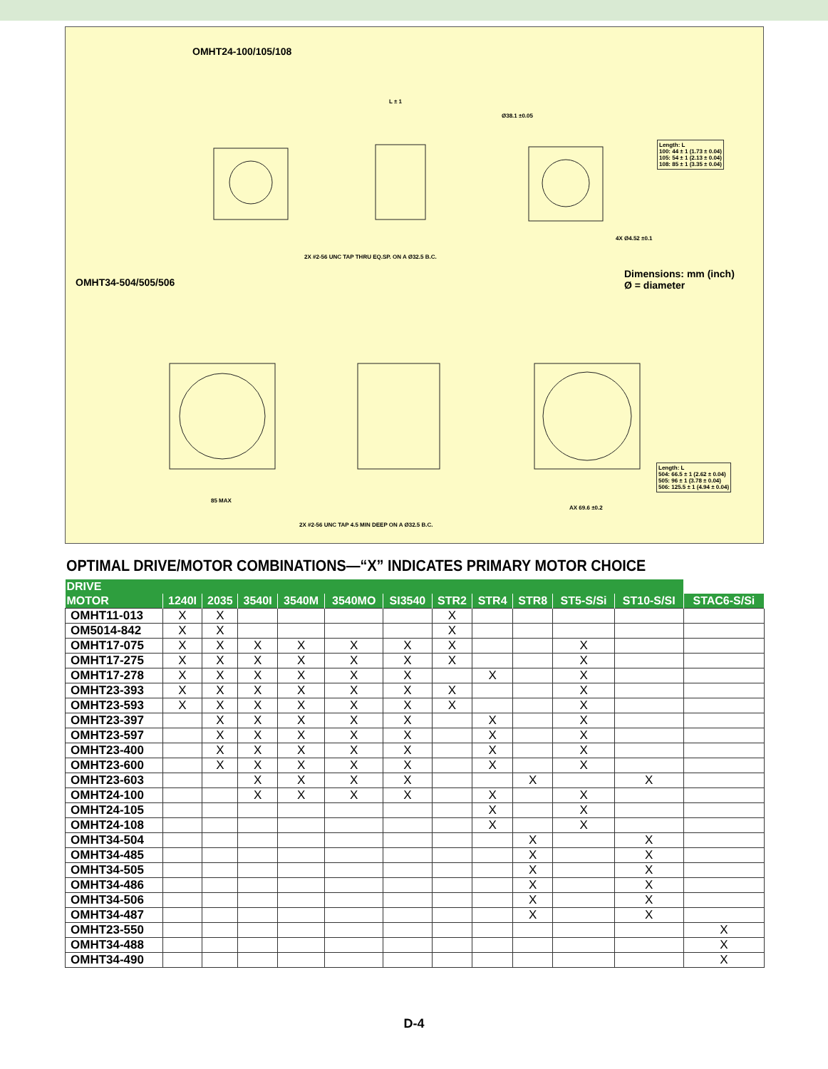OMHT24-100/105/108
OMHT34-504/505/506
Dimensions: mm (inch)
Ø = diameter
Length: L
100: 44 ± 1 (1.73 ± 0.04)
105: 54 ± 1 (2.13 ± 0.04)
108: 85 ± 1 (3.35 ± 0.04)
Length: L
504: 66.5 ± 1 (2.62 ± 0.04)
505: 96 ± 1 (3.78 ± 0.04)
506: 125.5 ± 1 (4.94 ± 0.04)
L ± 1
Ø38.1 ±0.05
4X Ø4.52 ±0.1
2X #2-56 UNC TAP THRU EQ.SP. ON A Ø32.5 B.C.
85 MAX
AX 69.6 ±0.2
2X #2-56 UNC TAP 4.5 MIN DEEP ON A Ø32.5 B.C.
OPTIMAL DRIVE/MOTOR COMBINATIONS—“X” INDICATES PRIMARY MOTOR CHOICE
| DRIVE | | | | | | | | | | | | |
| --- | --- | --- | --- | --- | --- | --- | --- | --- | --- | --- | --- | --- |
| MOTOR | 1240I | 2035 | 3540I | 3540M | 3540MO | SI3540 | STR2 | STR4 | STR8 | ST5-S/Si | ST10-S/SI | STAC6-S/Si |
| OMHT11-013 | X | X | | | | | X | | | | | |
| OM5014-842 | X | X | | | | | X | | | | | |
| OMHT17-075 | X | X | X | X | X | X | X | | | X | | |
| OMHT17-275 | X | X | X | X | X | X | X | | | X | | |
| OMHT17-278 | X | X | X | X | X | X | | X | | X | | |
| OMHT23-393 | X | X | X | X | X | X | X | | | X | | |
| OMHT23-593 | X | X | X | X | X | X | X | | | X | | |
| OMHT23-397 | | X | X | X | X | X | | X | | X | | |
| OMHT23-597 | | X | X | X | X | X | | X | | X | | |
| OMHT23-400 | | X | X | X | X | X | | X | | X | | |
| OMHT23-600 | | X | X | X | X | X | | X | | X | | |
| OMHT23-603 | | | X | X | X | X | | | X | | X | |
| OMHT24-100 | | | X | X | X | X | | X | | X | | |
| OMHT24-105 | | | | | | | | X | | X | | |
| OMHT24-108 | | | | | | | | X | | X | | |
| OMHT34-504 | | | | | | | | | X | | X | |
| OMHT34-485 | | | | | | | | | X | | X | |
| OMHT34-505 | | | | | | | | | X | | X | |
| OMHT34-486 | | | | | | | | | X | | X | |
| OMHT34-506 | | | | | | | | | X | | X | |
| OMHT34-487 | | | | | | | | | X | | X | |
| OMHT23-550 | | | | | | | | | | | | X |
| OMHT34-488 | | | | | | | | | | | | X |
| OMHT34-490 | | | | | | | | | | | | X |
D-4